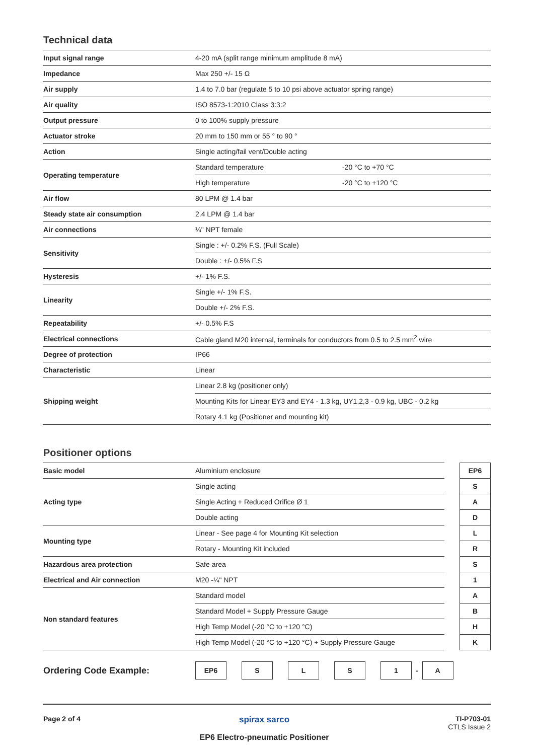Technical data
| Input signal range | 4-20 mA (split range minimum amplitude 8 mA) | |
| Impedance | Max 250 +/- 15 Ω | |
| Air supply | 1.4 to 7.0 bar (regulate 5 to 10 psi above actuator spring range) | |
| Air quality | ISO 8573-1:2010 Class 3:3:2 | |
| Output pressure | 0 to 100% supply pressure | |
| Actuator stroke | 20 mm to 150 mm or 55 ° to 90 ° | |
| Action | Single acting/fail vent/Double acting | |
| Operating temperature | Standard temperature | -20 °C to +70 °C |
| | High temperature | -20 °C to +120 °C |
| Air flow | 80 LPM @ 1.4 bar | |
| Steady state air consumption | 2.4 LPM @ 1.4 bar | |
| Air connections | ¼" NPT female | |
| Sensitivity | Single : +/- 0.2% F.S. (Full Scale) | |
| | Double : +/- 0.5% F.S | |
| Hysteresis | +/- 1% F.S. | |
| Linearity | Single +/- 1% F.S. | |
| | Double +/- 2% F.S. | |
| Repeatability | +/- 0.5% F.S | |
| Electrical connections | Cable gland M20 internal, terminals for conductors from 0.5 to 2.5 mm<sup>2</sup> wire | |
| Degree of protection | IP66 | |
| Characteristic | Linear | |
| Shipping weight | Linear 2.8 kg (positioner only) | |
| | Mounting Kits for Linear EY3 and EY4 - 1.3 kg, UY1,2,3 - 0.9 kg, UBC - 0.2 kg | |
| | Rotary 4.1 kg (Positioner and mounting kit) | |
Positioner options
| Basic model | Aluminium enclosure | | EP6 |
| Acting type | Single acting | | S |
| | Single Acting + Reduced Orifice Ø 1 | | A |
| | Double acting | | D |
| Mounting type | Linear - See page 4 for Mounting Kit selection | | L |
| | Rotary - Mounting Kit included | | R |
| Hazardous area protection | Safe area | | S |
| Electrical and Air connection | M20 -¼" NPT | | 1 |
| Non standard features | Standard model | | A |
| | Standard Model + Supply Pressure Gauge | | B |
| | High Temp Model (-20 °C to +120 °C) | | H |
| | High Temp Model (-20 °C to +120 °C) + Supply Pressure Gauge | | K |
Ordering Code Example:
EP6 S L S 1
-
A
Page 2 of 4
spirax sarco
EP6 Electro-pneumatic Positioner
TI-P703-01
CTLS Issue 2